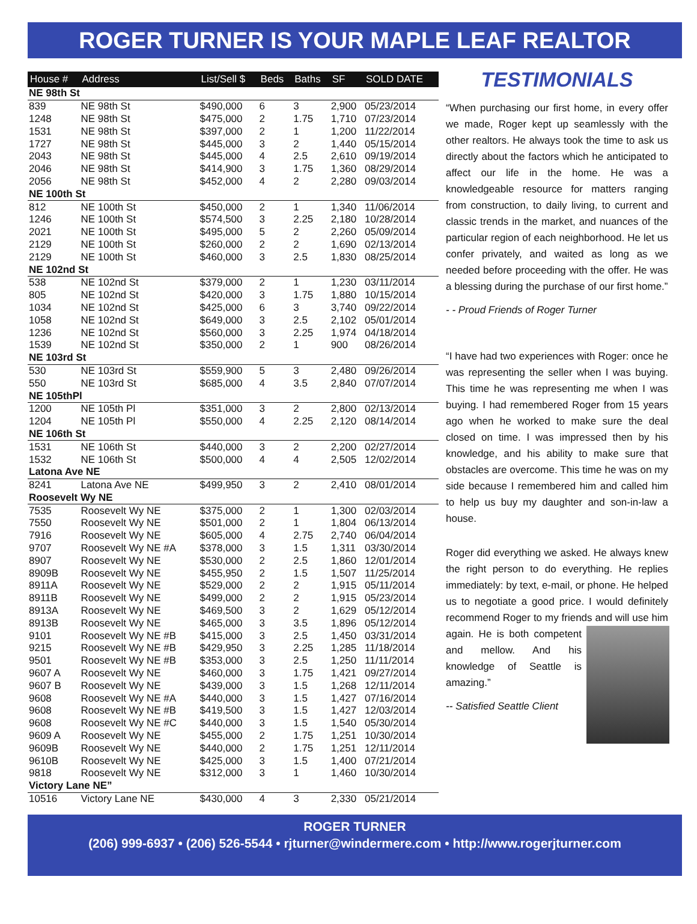ROGER TURNER IS YOUR MAPLE LEAF REALTOR
| House # | Address | List/Sell $ | Beds | Baths | SF | SOLD DATE |
| --- | --- | --- | --- | --- | --- | --- |
| NE 98th St | | | | | | |
| 839 | NE 98th St | $490,000 | 6 | 3 | 2,900 | 05/23/2014 |
| 1248 | NE 98th St | $475,000 | 2 | 1.75 | 1,710 | 07/23/2014 |
| 1531 | NE 98th St | $397,000 | 2 | 1 | 1,200 | 11/22/2014 |
| 1727 | NE 98th St | $445,000 | 3 | 2 | 1,440 | 05/15/2014 |
| 2043 | NE 98th St | $445,000 | 4 | 2.5 | 2,610 | 09/19/2014 |
| 2046 | NE 98th St | $414,900 | 3 | 1.75 | 1,360 | 08/29/2014 |
| 2056 | NE 98th St | $452,000 | 4 | 2 | 2,280 | 09/03/2014 |
| NE 100th St | | | | | | |
| 812 | NE 100th St | $450,000 | 2 | 1 | 1,340 | 11/06/2014 |
| 1246 | NE 100th St | $574,500 | 3 | 2.25 | 2,180 | 10/28/2014 |
| 2021 | NE 100th St | $495,000 | 5 | 2 | 2,260 | 05/09/2014 |
| 2129 | NE 100th St | $260,000 | 2 | 2 | 1,690 | 02/13/2014 |
| 2129 | NE 100th St | $460,000 | 3 | 2.5 | 1,830 | 08/25/2014 |
| NE 102nd St | | | | | | |
| 538 | NE 102nd St | $379,000 | 2 | 1 | 1,230 | 03/11/2014 |
| 805 | NE 102nd St | $420,000 | 3 | 1.75 | 1,880 | 10/15/2014 |
| 1034 | NE 102nd St | $425,000 | 6 | 3 | 3,740 | 09/22/2014 |
| 1058 | NE 102nd St | $649,000 | 3 | 2.5 | 2,102 | 05/01/2014 |
| 1236 | NE 102nd St | $560,000 | 3 | 2.25 | 1,974 | 04/18/2014 |
| 1539 | NE 102nd St | $350,000 | 2 | 1 | 900 | 08/26/2014 |
| NE 103rd St | | | | | | |
| 530 | NE 103rd St | $559,900 | 5 | 3 | 2,480 | 09/26/2014 |
| 550 | NE 103rd St | $685,000 | 4 | 3.5 | 2,840 | 07/07/2014 |
| NE 105thPl | | | | | | |
| 1200 | NE 105th Pl | $351,000 | 3 | 2 | 2,800 | 02/13/2014 |
| 1204 | NE 105th Pl | $550,000 | 4 | 2.25 | 2,120 | 08/14/2014 |
| NE 106th St | | | | | | |
| 1531 | NE 106th St | $440,000 | 3 | 2 | 2,200 | 02/27/2014 |
| 1532 | NE 106th St | $500,000 | 4 | 4 | 2,505 | 12/02/2014 |
| Latona Ave NE | | | | | | |
| 8241 | Latona Ave NE | $499,950 | 3 | 2 | 2,410 | 08/01/2014 |
| Roosevelt Wy NE | | | | | | |
| 7535 | Roosevelt Wy NE | $375,000 | 2 | 1 | 1,300 | 02/03/2014 |
| 7550 | Roosevelt Wy NE | $501,000 | 2 | 1 | 1,804 | 06/13/2014 |
| 7916 | Roosevelt Wy NE | $605,000 | 4 | 2.75 | 2,740 | 06/04/2014 |
| 9707 | Roosevelt Wy NE #A | $378,000 | 3 | 1.5 | 1,311 | 03/30/2014 |
| 8907 | Roosevelt Wy NE | $530,000 | 2 | 2.5 | 1,860 | 12/01/2014 |
| 8909B | Roosevelt Wy NE | $455,950 | 2 | 1.5 | 1,507 | 11/25/2014 |
| 8911A | Roosevelt Wy NE | $529,000 | 2 | 2 | 1,915 | 05/11/2014 |
| 8911B | Roosevelt Wy NE | $499,000 | 2 | 2 | 1,915 | 05/23/2014 |
| 8913A | Roosevelt Wy NE | $469,500 | 3 | 2 | 1,629 | 05/12/2014 |
| 8913B | Roosevelt Wy NE | $465,000 | 3 | 3.5 | 1,896 | 05/12/2014 |
| 9101 | Roosevelt Wy NE #B | $415,000 | 3 | 2.5 | 1,450 | 03/31/2014 |
| 9215 | Roosevelt Wy NE #B | $429,950 | 3 | 2.25 | 1,285 | 11/18/2014 |
| 9501 | Roosevelt Wy NE #B | $353,000 | 3 | 2.5 | 1,250 | 11/11/2014 |
| 9607 A | Roosevelt Wy NE | $460,000 | 3 | 1.75 | 1,421 | 09/27/2014 |
| 9607 B | Roosevelt Wy NE | $439,000 | 3 | 1.5 | 1,268 | 12/11/2014 |
| 9608 | Roosevelt Wy NE #A | $440,000 | 3 | 1.5 | 1,427 | 07/16/2014 |
| 9608 | Roosevelt Wy NE #B | $419,500 | 3 | 1.5 | 1,427 | 12/03/2014 |
| 9608 | Roosevelt Wy NE #C | $440,000 | 3 | 1.5 | 1,540 | 05/30/2014 |
| 9609 A | Roosevelt Wy NE | $455,000 | 2 | 1.75 | 1,251 | 10/30/2014 |
| 9609B | Roosevelt Wy NE | $440,000 | 2 | 1.75 | 1,251 | 12/11/2014 |
| 9610B | Roosevelt Wy NE | $425,000 | 3 | 1.5 | 1,400 | 07/21/2014 |
| 9818 | Roosevelt Wy NE | $312,000 | 3 | 1 | 1,460 | 10/30/2014 |
| Victory Lane NE” | | | | | | |
| 10516 | Victory Lane NE | $430,000 | 4 | 3 | 2,330 | 05/21/2014 |
TESTIMONIALS
“When purchasing our first home, in every offer we made, Roger kept up seamlessly with the other realtors. He always took the time to ask us directly about the factors which he anticipated to affect our life in the home. He was a knowledgeable resource for matters ranging from construction, to daily living, to current and classic trends in the market, and nuances of the particular region of each neighborhood. He let us confer privately, and waited as long as we needed before proceeding with the offer. He was a blessing during the purchase of our first home.”
- - Proud Friends of Roger Turner
“I have had two experiences with Roger: once he was representing the seller when I was buying. This time he was representing me when I was buying. I had remembered Roger from 15 years ago when he worked to make sure the deal closed on time. I was impressed then by his knowledge, and his ability to make sure that obstacles are overcome. This time he was on my side because I remembered him and called him to help us buy my daughter and son-in-law a house.
Roger did everything we asked. He always knew the right person to do everything. He replies immediately: by text, e-mail, or phone. He helped us to negotiate a good price. I would definitely recommend Roger to my friends and will use him again. He is both competent and mellow. And his knowledge of Seattle is amazing.”
-- Satisfied Seattle Client
ROGER TURNER
(206) 999-6937 • (206) 526-5544 • rjturner@windermere.com • http://www.rogerjturner.com